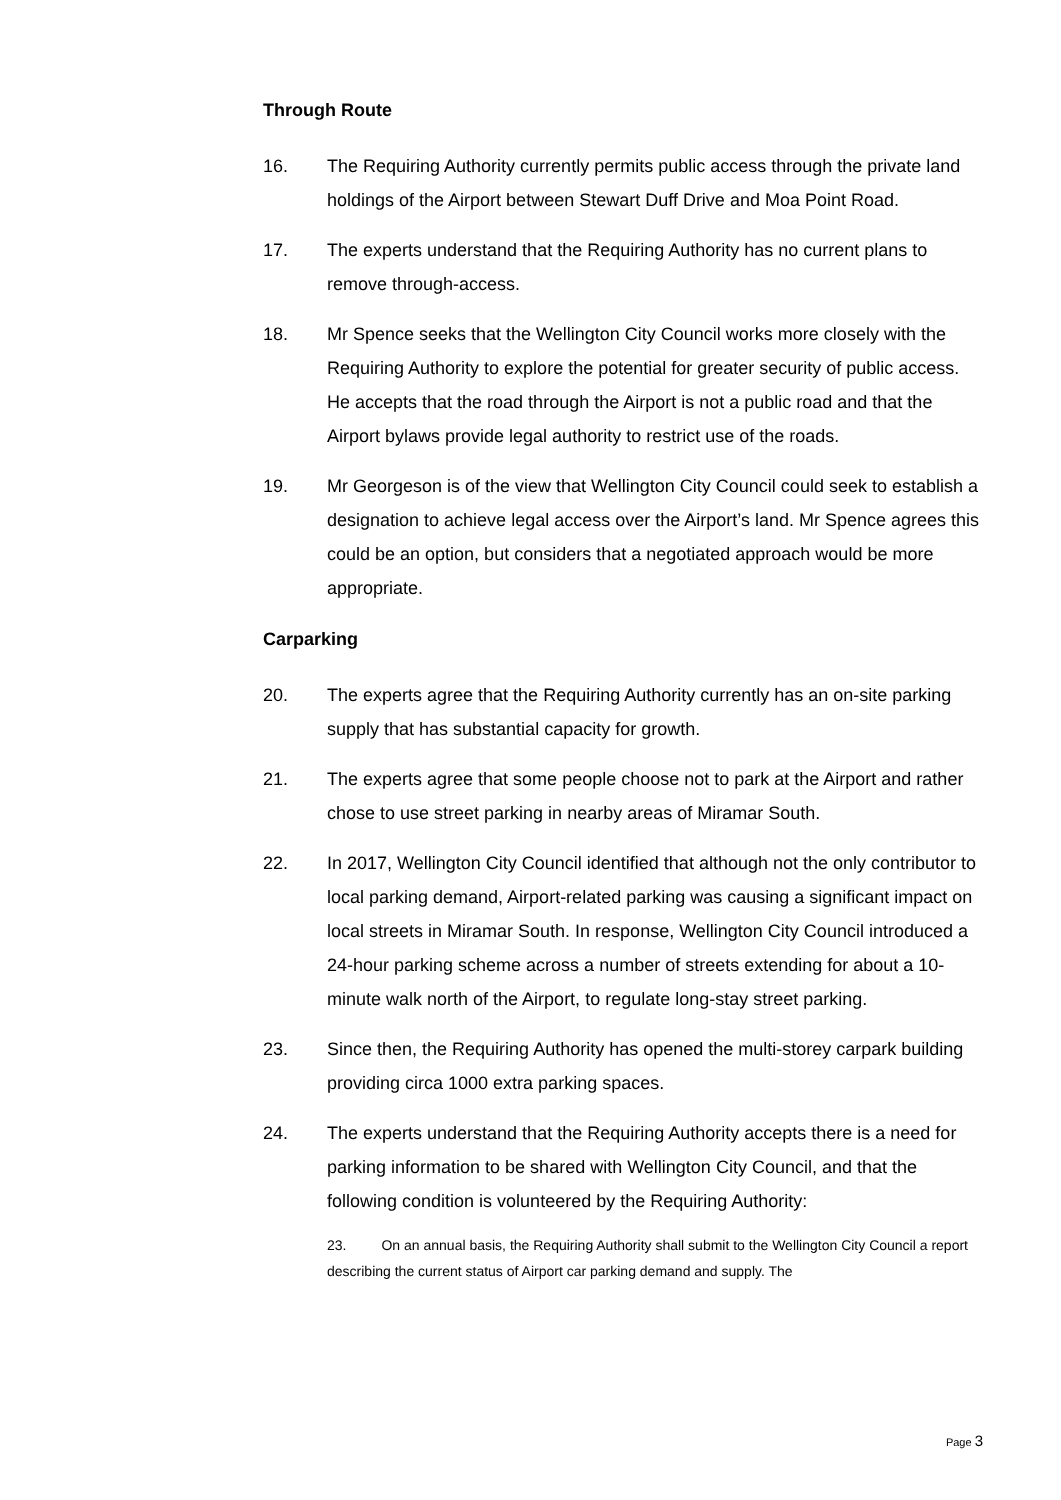Through Route
16. The Requiring Authority currently permits public access through the private land holdings of the Airport between Stewart Duff Drive and Moa Point Road.
17. The experts understand that the Requiring Authority has no current plans to remove through-access.
18. Mr Spence seeks that the Wellington City Council works more closely with the Requiring Authority to explore the potential for greater security of public access. He accepts that the road through the Airport is not a public road and that the Airport bylaws provide legal authority to restrict use of the roads.
19. Mr Georgeson is of the view that Wellington City Council could seek to establish a designation to achieve legal access over the Airport’s land. Mr Spence agrees this could be an option, but considers that a negotiated approach would be more appropriate.
Carparking
20. The experts agree that the Requiring Authority currently has an on-site parking supply that has substantial capacity for growth.
21. The experts agree that some people choose not to park at the Airport and rather chose to use street parking in nearby areas of Miramar South.
22. In 2017, Wellington City Council identified that although not the only contributor to local parking demand, Airport-related parking was causing a significant impact on local streets in Miramar South. In response, Wellington City Council introduced a 24-hour parking scheme across a number of streets extending for about a 10-minute walk north of the Airport, to regulate long-stay street parking.
23. Since then, the Requiring Authority has opened the multi-storey carpark building providing circa 1000 extra parking spaces.
24. The experts understand that the Requiring Authority accepts there is a need for parking information to be shared with Wellington City Council, and that the following condition is volunteered by the Requiring Authority:
23. On an annual basis, the Requiring Authority shall submit to the Wellington City Council a report describing the current status of Airport car parking demand and supply. The
Page 3